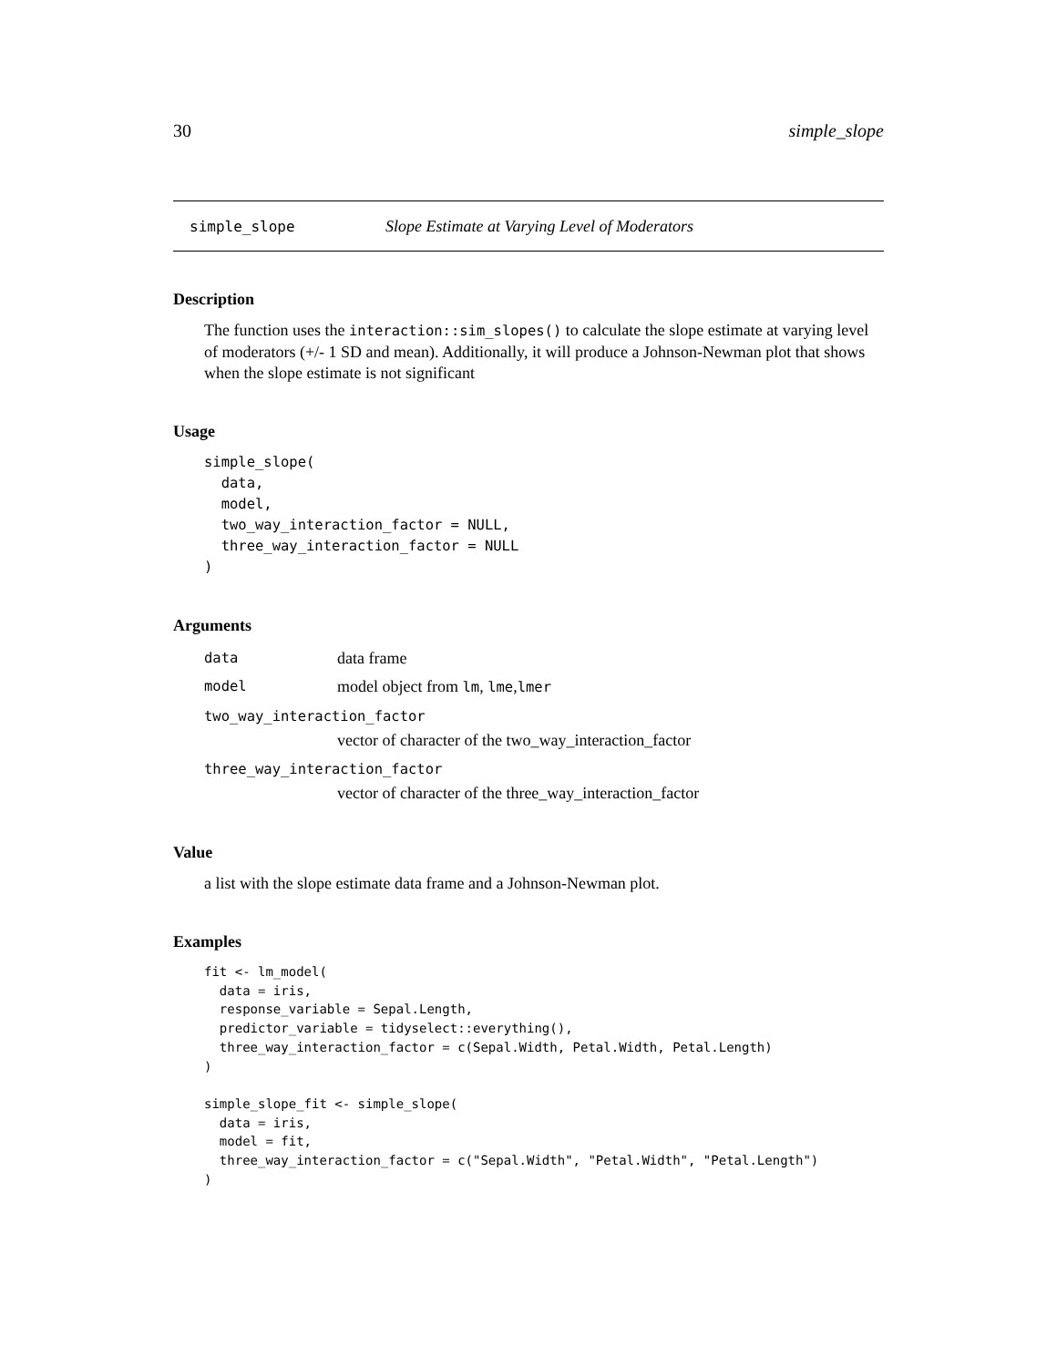30 simple_slope
simple_slope Slope Estimate at Varying Level of Moderators
Description
The function uses the interaction::sim_slopes() to calculate the slope estimate at varying level of moderators (+/- 1 SD and mean). Additionally, it will produce a Johnson-Newman plot that shows when the slope estimate is not significant
Usage
simple_slope(
  data,
  model,
  two_way_interaction_factor = NULL,
  three_way_interaction_factor = NULL
)
Arguments
data data frame
model model object from lm, lme,lmer
two_way_interaction_factor
vector of character of the two_way_interaction_factor
three_way_interaction_factor
vector of character of the three_way_interaction_factor
Value
a list with the slope estimate data frame and a Johnson-Newman plot.
Examples
fit <- lm_model(
  data = iris,
  response_variable = Sepal.Length,
  predictor_variable = tidyselect::everything(),
  three_way_interaction_factor = c(Sepal.Width, Petal.Width, Petal.Length)
)

simple_slope_fit <- simple_slope(
  data = iris,
  model = fit,
  three_way_interaction_factor = c("Sepal.Width", "Petal.Width", "Petal.Length")
)